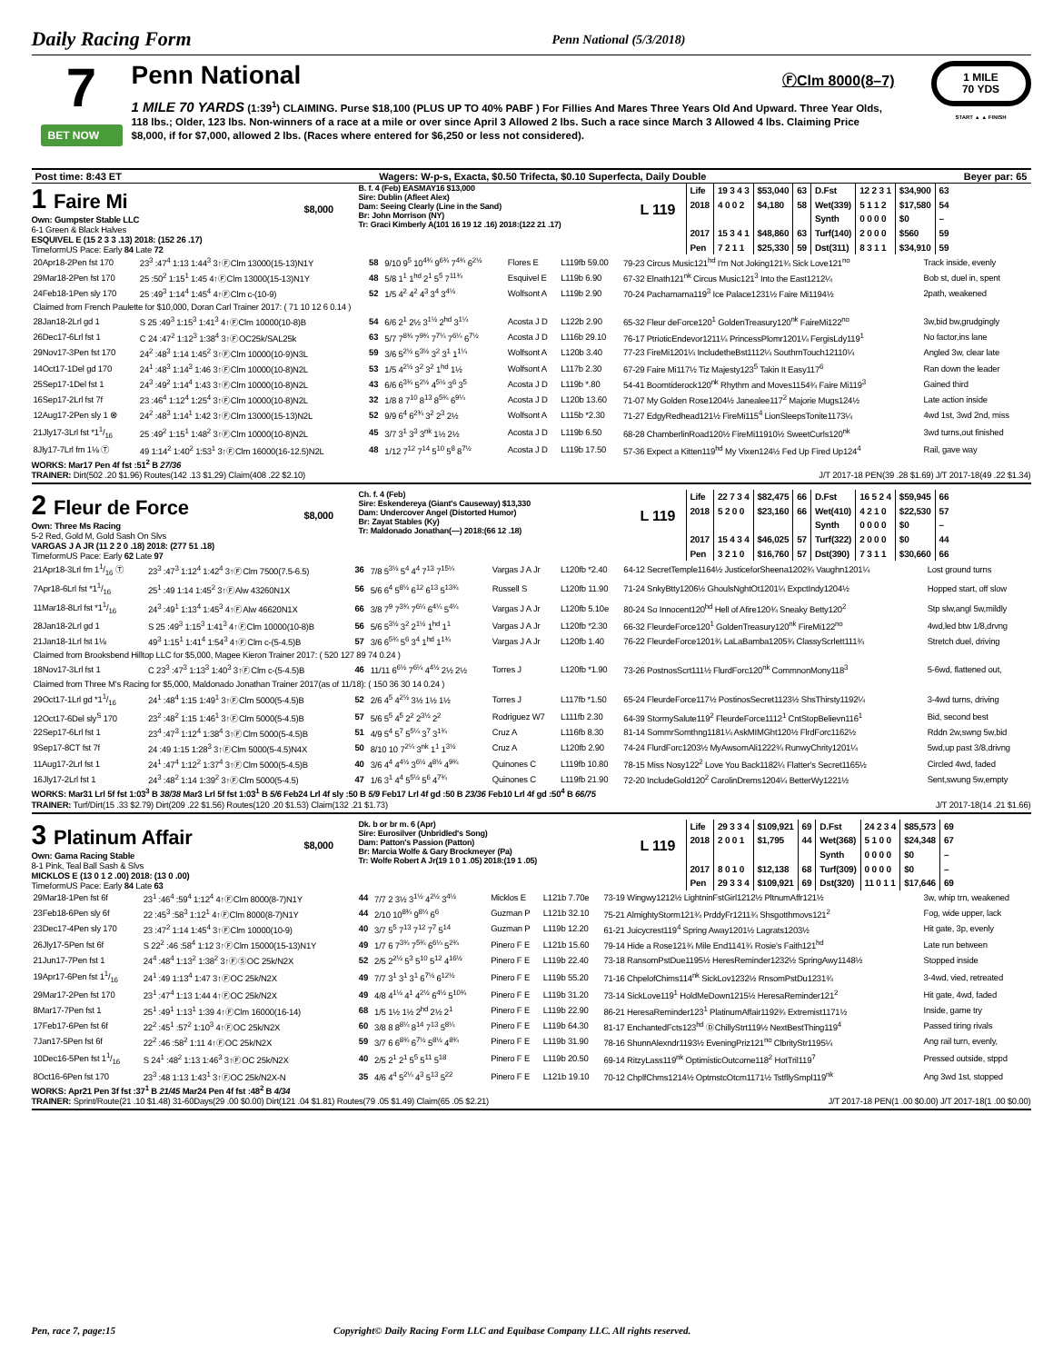Daily Racing Form Penn National (5/3/2018)
7
BET NOW
Penn National
ⒻClm 8000(8–7)
1 MILE 70 YARDS (1:39<sup>1</sup>) CLAIMING. Purse $18,100 (PLUS UP TO 40% PABF ) For Fillies And Mares Three Years Old And Upward. Three Year Olds, 118 lbs.; Older, 123 lbs. Non-winners of a race at a mile or over since April 3 Allowed 2 lbs. Such a race since March 3 Allowed 4 lbs. Claiming Price $8,000, if for $7,000, allowed 2 lbs. (Races where entered for $6,250 or less not considered).
1 MILE
70 YDS
START ▲ ▲ FINISH
Post time: 8:43 ET Wagers: W-p-s, Exacta, $0.50 Trifecta, $0.10 Superfecta, Daily Double Beyer par: 65
1 Faire Mi
Own: Gumpster Stable LLC
6-1 Green & Black Halves
ESQUIVEL E (15 2 3 3 .13) 2018: (152 26 .17)
TimeformUS Pace: Early 84 Late 72
$8,000
B. f. 4 (Feb) EASMAY16 $13,000
Sire: Dublin (Afleet Alex)
Dam: Seeing Clearly (Line in the Sand)
Br: John Morrison (NY)
Tr: Graci Kimberly A(101 16 19 12 .16) 2018:(122 21 .17)
L 119
| Life | 19 3 4 3 | $53,040 | 63 | D.Fst | 12 2 3 1 | $34,900 | 63 |
| 2018 | 4 0 0 2 | $4,180 | 58 | Wet(339) | 5 1 1 2 | $17,580 | 54 |
| | | | | Synth | 0 0 0 0 | $0 | – |
| 2017 | 15 3 4 1 | $48,860 | 63 | Turf(140) | 2 0 0 0 | $560 | 59 |
| Pen | 7 2 1 1 | $25,330 | 59 | Dst(311) | 8 3 1 1 | $34,910 | 59 |
| 20Apr18-2Pen fst 170 | 23<sup>3</sup> :47<sup>4</sup> 1:13 1:44<sup>3</sup> 3↑ⒻClm 13000(15-13)N1Y | 58 | 9/10 9<sup>5</sup> 10<sup>4¾</sup> 9<sup>6¾</sup> 7<sup>4¾</sup> 6<sup>2½</sup> | Flores E | L119fb 59.00 | 79-23 Circus Music121<sup>hd</sup> I'm Not Joking121¾ Sick Love121<sup>no</sup> | Track inside, evenly |
| 29Mar18-2Pen fst 170 | 25 :50<sup>2</sup> 1:15<sup>1</sup> 1:45 4↑ⒻClm 13000(15-13)N1Y | 48 | 5/8 1<sup>1</sup> 1<sup>hd</sup> 2<sup>1</sup> 5<sup>5</sup> 7<sup>11¾</sup> | Esquivel E | L119b 6.90 | 67-32 Elnath121<sup>nk</sup> Circus Music121<sup>3</sup> Into the East1212¼ | Bob st, duel in, spent |
| 24Feb18-1Pen sly 170 | 25 :49<sup>3</sup> 1:14<sup>4</sup> 1:45<sup>4</sup> 4↑ⒻClm c-(10-9) | 52 | 1/5 4<sup>2</sup> 4<sup>2</sup> 4<sup>3</sup> 3<sup>4</sup> 3<sup>4½</sup> | Wolfsont A | L119b 2.90 | 70-24 Pachamama119<sup>3</sup> Ice Palace1231½ Faire Mi1194½ | 2path, weakened |
| Claimed from French Paulette for $10,000, Doran Carl Trainer 2017: ( 71 10 12 6 0.14 ) | | | | | | | |
| 28Jan18-2Lrl gd 1 | S 25 :49<sup>3</sup> 1:15<sup>3</sup> 1:41<sup>3</sup> 4↑ⒻClm 10000(10-8)B | 54 | 6/6 2<sup>1</sup> 2½ 3<sup>1½</sup> 2<sup>hd</sup> 3<sup>1¼</sup> | Acosta J D | L122b 2.90 | 65-32 Fleur deForce120<sup>1</sup> GoldenTreasury120<sup>nk</sup> FaireMi122<sup>no</sup> | 3w,bid bw,grudgingly |
| 26Dec17-6Lrl fst 1 | C 24 :47<sup>2</sup> 1:12<sup>3</sup> 1:38<sup>4</sup> 3↑ⒻOC25k/SAL25k | 63 | 5/7 7<sup>8¾</sup> 7<sup>9¾</sup> 7<sup>7¼</sup> 7<sup>6¼</sup> 6<sup>7½</sup> | Acosta J D | L116b 29.10 | 76-17 PtrioticEndevor1211¼ PrincessPlomr1201¼ FergisLdy119<sup>1</sup> | No factor,ins lane |
| 29Nov17-3Pen fst 170 | 24<sup>2</sup> :48<sup>3</sup> 1:14 1:45<sup>2</sup> 3↑ⒻClm 10000(10-9)N3L | 59 | 3/6 5<sup>2½</sup> 5<sup>3½</sup> 3<sup>2</sup> 3<sup>1</sup> 1<sup>1¼</sup> | Wolfsont A | L120b 3.40 | 77-23 FireMi1201¼ IncludetheBst1112¼ SouthrnTouch12110¼ | Angled 3w, clear late |
| 14Oct17-1Del gd 170 | 24<sup>1</sup> :48<sup>3</sup> 1:14<sup>3</sup> 1:46 3↑ⒻClm 10000(10-8)N2L | 53 | 1/5 4<sup>2½</sup> 3<sup>2</sup> 3<sup>2</sup> 1<sup>hd</sup> 1½ | Wolfsont A | L117b 2.30 | 67-29 Faire Mi117½ Tiz Majesty123<sup>5</sup> Takin It Easy117<sup>6</sup> | Ran down the leader |
| 25Sep17-1Del fst 1 | 24<sup>3</sup> :49<sup>2</sup> 1:14<sup>4</sup> 1:43 3↑ⒻClm 10000(10-8)N2L | 43 | 6/6 6<sup>3¾</sup> 5<sup>2½</sup> 4<sup>5½</sup> 3<sup>6</sup> 3<sup>5</sup> | Acosta J D | L119b *.80 | 54-41 Boomtiderock120<sup>nk</sup> Rhythm and Moves1154¾ Faire Mi119<sup>3</sup> | Gained third |
| 16Sep17-2Lrl fst 7f | 23 :46<sup>4</sup> 1:12<sup>4</sup> 1:25<sup>4</sup> 3↑ⒻClm 10000(10-8)N2L | 32 | 1/8 8 7<sup>10</sup> 8<sup>13</sup> 8<sup>5¾</sup> 6<sup>9¼</sup> | Acosta J D | L120b 13.60 | 71-07 My Golden Rose1204½ Janealee117<sup>2</sup> Majorie Mugs124½ | Late action inside |
| 12Aug17-2Pen sly 1 ⊗ | 24<sup>2</sup> :48<sup>3</sup> 1:14<sup>1</sup> 1:42 3↑ⒻClm 13000(15-13)N2L | 52 | 9/9 6<sup>4</sup> 6<sup>2¾</sup> 3<sup>2</sup> 2<sup>3</sup> 2½ | Wolfsont A | L115b *2.30 | 71-27 EdgyRedhead121½ FireMi115<sup>4</sup> LionSleepsTonite1173¼ | 4wd 1st, 3wd 2nd, miss |
| 21Jly17-3Lrl fst *11/16 | 25 :49<sup>2</sup> 1:15<sup>1</sup> 1:48<sup>2</sup> 3↑ⒻClm 10000(10-8)N2L | 45 | 3/7 3<sup>1</sup> 3<sup>3</sup> 3<sup>nk</sup> 1½ 2½ | Acosta J D | L119b 6.50 | 68-28 ChamberlinRoad120½ FireMi11910½ SweetCurls120<sup>nk</sup> | 3wd turns,out finished |
| 8Jly17-7Lrl fm 1⅛ Ⓣ | 49 1:14<sup>2</sup> 1:40<sup>2</sup> 1:53<sup>1</sup> 3↑ⒻClm 16000(16-12.5)N2L | 48 | 1/12 7<sup>12</sup> 7<sup>14</sup> 5<sup>10</sup> 5<sup>8</sup> 8<sup>7½</sup> | Acosta J D | L119b 17.50 | 57-36 Expect a Kitten119<sup>hd</sup> My Vixen124½ Fed Up Fired Up124<sup>4</sup> | Rail, gave way |
WORKS: Mar17 Pen 4f fst :51<sup>2</sup> B 27/36
TRAINER: Dirt(502 .20 $1.96) Routes(142 .13 $1.29) Claim(408 .22 $2.10) J/T 2017-18 PEN(39 .28 $1.69) J/T 2017-18(49 .22 $1.34)
2 Fleur de Force
Own: Three Ms Racing
5-2 Red, Gold M, Gold Sash On Slvs
VARGAS J A JR (11 2 2 0 .18) 2018: (277 51 .18)
TimeformUS Pace: Early 62 Late 97
$8,000
Ch. f. 4 (Feb)
Sire: Eskendereya (Giant's Causeway) $13,330
Dam: Undercover Angel (Distorted Humor)
Br: Zayat Stables (Ky)
Tr: Maldonado Jonathan(—) 2018:(66 12 .18)
L 119
| Life | 22 7 3 4 | $82,475 | 66 | D.Fst | 16 5 2 4 | $59,945 | 66 |
| 2018 | 5 2 0 0 | $23,160 | 66 | Wet(410) | 4 2 1 0 | $22,530 | 57 |
| | | | | Synth | 0 0 0 0 | $0 | – |
| 2017 | 15 4 3 4 | $46,025 | 57 | Turf(322) | 2 0 0 0 | $0 | 44 |
| Pen | 3 2 1 0 | $16,760 | 57 | Dst(390) | 7 3 1 1 | $30,660 | 66 |
| 21Apr18-3Lrl fm 11/16 Ⓣ | 23<sup>3</sup> :47<sup>3</sup> 1:12<sup>4</sup> 1:42<sup>4</sup> 3↑ⒻClm 7500(7.5-6.5) | 36 | 7/8 5<sup>3½</sup> 5<sup>4</sup> 4<sup>4</sup> 7<sup>13</sup> 7<sup>15¼</sup> | Vargas J A Jr | L120fb *2.40 | 64-12 SecretTemple1164½ JusticeforSheena1202¾ Vaughn1201¼ | Lost ground turns |
| 7Apr18-6Lrl fst *11/16 | 25<sup>1</sup> :49 1:14 1:45<sup>2</sup> 3↑ⒻAlw 43260N1X | 56 | 5/6 6<sup>4</sup> 5<sup>8½</sup> 6<sup>12</sup> 6<sup>13</sup> 5<sup>13¾</sup> | Russell S | L120fb 11.90 | 71-24 SnkyBtty1206½ GhoulsNghtOt1201¼ ExpctIndy1204½ | Hopped start, off slow |
| 11Mar18-8Lrl fst *11/16 | 24<sup>3</sup> :49<sup>1</sup> 1:13<sup>4</sup> 1:45<sup>3</sup> 4↑ⒻAlw 46620N1X | 66 | 3/8 7<sup>9</sup> 7<sup>3¾</sup> 7<sup>6¼</sup> 6<sup>4¼</sup> 5<sup>4¼</sup> | Vargas J A Jr | L120fb 5.10e | 80-24 So Innocent120<sup>hd</sup> Hell of Afire120¾ Sneaky Betty120<sup>2</sup> | Stp slw,angl 5w,mildly |
| 28Jan18-2Lrl gd 1 | S 25 :49<sup>3</sup> 1:15<sup>3</sup> 1:41<sup>3</sup> 4↑ⒻClm 10000(10-8)B | 56 | 5/6 5<sup>3½</sup> 3<sup>2</sup> 2<sup>1½</sup> 1<sup>hd</sup> 1<sup>1</sup> | Vargas J A Jr | L120fb *2.30 | 66-32 FleurdeForce120<sup>1</sup> GoldenTreasury120<sup>nk</sup> FireMi122<sup>no</sup> | 4wd,led btw 1/8,drvng |
| 21Jan18-1Lrl fst 1⅛ | 49<sup>3</sup> 1:15<sup>1</sup> 1:41<sup>4</sup> 1:54<sup>3</sup> 4↑ⒻClm c-(5-4.5)B | 57 | 3/6 6<sup>5¾</sup> 5<sup>6</sup> 3<sup>4</sup> 1<sup>hd</sup> 1<sup>1¾</sup> | Vargas J A Jr | L120fb 1.40 | 76-22 FleurdeForce1201¾ LaLaBamba1205¾ ClassyScrlett111¾ | Stretch duel, driving |
| Claimed from Brooksbend Hilltop LLC for $5,000, Magee Kieron Trainer 2017: ( 520 127 89 74 0.24 ) | | | | | | | |
| 18Nov17-3Lrl fst 1 | C 23<sup>3</sup> :47<sup>3</sup> 1:13<sup>3</sup> 1:40<sup>3</sup> 3↑ⒻClm c-(5-4.5)B | 46 | 11/11 6<sup>6½</sup> 7<sup>6¼</sup> 4<sup>4½</sup> 2½ 2½ | Torres J | L120fb *1.90 | 73-26 PostnosScrt111½ FlurdForc120<sup>nk</sup> CommnonMony118<sup>3</sup> | 5-6wd, flattened out, |
| Claimed from Three M's Racing for $5,000, Maldonado Jonathan Trainer 2017(as of 11/18): ( 150 36 30 14 0.24 ) | | | | | | | |
| 29Oct17-1Lrl gd *11/16 | 24<sup>1</sup> :48<sup>4</sup> 1:15 1:49<sup>1</sup> 3↑ⒻClm 5000(5-4.5)B | 52 | 2/6 4<sup>5</sup> 4<sup>2½</sup> 3½ 1½ 1½ | Torres J | L117fb *1.50 | 65-24 FleurdeForce117½ PostinosSecret1123½ ShsThirsty1192¼ | 3-4wd turns, driving |
| 12Oct17-6Del sly<sup>S</sup> 170 | 23<sup>2</sup> :48<sup>2</sup> 1:15 1:46<sup>1</sup> 3↑ⒻClm 5000(5-4.5)B | 57 | 5/6 5<sup>5</sup> 4<sup>5</sup> 2<sup>2</sup> 2<sup>3½</sup> 2<sup>2</sup> | Rodriguez W7 | L111fb 2.30 | 64-39 StormySalute119<sup>2</sup> FleurdeForce1112<sup>1</sup> CntStopBelievn116<sup>1</sup> | Bid, second best |
| 22Sep17-6Lrl fst 1 | 23<sup>4</sup> :47<sup>3</sup> 1:12<sup>4</sup> 1:38<sup>4</sup> 3↑ⒻClm 5000(5-4.5)B | 51 | 4/9 5<sup>4</sup> 5<sup>7</sup> 5<sup>5¼</sup> 3<sup>7</sup> 3<sup>1¾</sup> | Cruz A | L116fb 8.30 | 81-14 SommrSomthng1181¼ AskMIMGht120½ FlrdForc1162½ | Rddn 2w,swng 5w,bid |
| 9Sep17-8CT fst 7f | 24 :49 1:15 1:28<sup>3</sup> 3↑ⒻClm 5000(5-4.5)N4X | 50 | 8/10 10 7<sup>2¼</sup> 3<sup>nk</sup> 1<sup>1</sup> 1<sup>3½</sup> | Cruz A | L120fb 2.90 | 74-24 FlurdForc1203½ MyAwsomAli1222¾ RunwyChrity1201¼ | 5wd,up past 3/8,drivng |
| 11Aug17-2Lrl fst 1 | 24<sup>1</sup> :47<sup>4</sup> 1:12<sup>2</sup> 1:37<sup>4</sup> 3↑ⒻClm 5000(5-4.5)B | 40 | 3/6 4<sup>4</sup> 4<sup>4½</sup> 3<sup>6½</sup> 4<sup>8½</sup> 4<sup>9¾</sup> | Quinones C | L119fb 10.80 | 78-15 Miss Nosy122<sup>2</sup> Love You Back1182¼ Flatter's Secret1165½ | Circled 4wd, faded |
| 16Jly17-2Lrl fst 1 | 24<sup>3</sup> :48<sup>2</sup> 1:14 1:39<sup>2</sup> 3↑ⒻClm 5000(5-4.5) | 47 | 1/6 3<sup>1</sup> 4<sup>4</sup> 5<sup>5½</sup> 5<sup>6</sup> 4<sup>7¾</sup> | Quinones C | L119fb 21.90 | 72-20 IncludeGold120<sup>2</sup> CarolinDrems1204¼ BetterWy1221½ | Sent,swung 5w,empty |
WORKS: Mar31 Lrl 5f fst 1:03<sup>3</sup> B 38/38 Mar3 Lrl 5f fst 1:03<sup>1</sup> B 5/6 Feb24 Lrl 4f sly :50 B 5/9 Feb17 Lrl 4f gd :50 B 23/36 Feb10 Lrl 4f gd :50<sup>4</sup> B 66/75
TRAINER: Turf/Dirt(15 .33 $2.79) Dirt(209 .22 $1.56) Routes(120 .20 $1.53) Claim(132 .21 $1.73) J/T 2017-18(14 .21 $1.66)
3 Platinum Affair
Own: Gama Racing Stable
8-1 Pink, Teal Ball Sash & Slvs
MICKLOS E (13 0 1 2 .00) 2018: (13 0 .00)
TimeformUS Pace: Early 84 Late 63
$8,000
Dk. b or br m. 6 (Apr)
Sire: Eurosilver (Unbridled's Song)
Dam: Patton's Passion (Patton)
Br: Marcia Wolfe & Gary Brockmeyer (Pa)
Tr: Wolfe Robert A Jr(19 1 0 1 .05) 2018:(19 1 .05)
L 119
| Life | 29 3 3 4 | $109,921 | 69 | D.Fst | 24 2 3 4 | $85,573 | 69 |
| 2018 | 2 0 0 1 | $1,795 | 44 | Wet(368) | 5 1 0 0 | $24,348 | 67 |
| | | | | Synth | 0 0 0 0 | $0 | – |
| 2017 | 8 0 1 0 | $12,138 | 68 | Turf(309) | 0 0 0 0 | $0 | – |
| Pen | 29 3 3 4 | $109,921 | 69 | Dst(320) | 11 0 1 1 | $17,646 | 69 |
| 29Mar18-1Pen fst 6f | 23<sup>1</sup> :46<sup>4</sup> :59<sup>4</sup> 1:12<sup>4</sup> 4↑ⒻClm 8000(8-7)N1Y | 44 | 7/7 2 3½ 3<sup>1½</sup> 4<sup>2½</sup> 3<sup>4½</sup> | Micklos E | L121b 7.70e | 73-19 Wingwy1212½ LightninFstGirl1212½ PltnumAffr121½ | 3w, whip trn, weakened |
| 23Feb18-6Pen sly 6f | 22 :45<sup>3</sup> :58<sup>3</sup> 1:12<sup>1</sup> 4↑ⒻClm 8000(8-7)N1Y | 44 | 2/10 10<sup>8¾</sup> 9<sup>8¼</sup> 6<sup>6</sup> | Guzman P | L121b 32.10 | 75-21 AlmightyStorm121¾ PrddyFr1211¾ Shsgotthmovs121<sup>2</sup> | Fog, wide upper, lack |
| 23Dec17-4Pen sly 170 | 23 :47<sup>2</sup> 1:14 1:45<sup>4</sup> 3↑ⒻClm 10000(10-9) | 40 | 3/7 5<sup>5</sup> 7<sup>13</sup> 7<sup>12</sup> 7<sup>7</sup> 5<sup>14</sup> | Guzman P | L119b 12.20 | 61-21 Juicycrest119<sup>4</sup> Spring Away1201½ Lagrats1203½ | Hit gate, 3p, evenly |
| 26Jly17-5Pen fst 6f | S 22<sup>2</sup> :46 :58<sup>4</sup> 1:12 3↑ⒻClm 15000(15-13)N1Y | 49 | 1/7 6 7<sup>3¾</sup> 7<sup>5¾</sup> 6<sup>6¼</sup> 5<sup>2¾</sup> | Pinero F E | L121b 15.60 | 79-14 Hide a Rose121¾ Mile End1141¾ Rosie's Faith121<sup>hd</sup> | Late run between |
| 21Jun17-7Pen fst 1 | 24<sup>4</sup> :48<sup>4</sup> 1:13<sup>2</sup> 1:38<sup>2</sup> 3↑ⒻⓈOC 25k/N2X | 52 | 2/5 2<sup>2½</sup> 5<sup>3</sup> 5<sup>10</sup> 5<sup>12</sup> 4<sup>16½</sup> | Pinero F E | L119b 22.40 | 73-18 RansomPstDue1195½ HeresReminder1232½ SpringAwy1148½ | Stopped inside |
| 19Apr17-6Pen fst 11/16 | 24<sup>1</sup> :49 1:13<sup>4</sup> 1:47 3↑ⒻOC 25k/N2X | 49 | 7/7 3<sup>1</sup> 3<sup>1</sup> 3<sup>1</sup> 6<sup>7½</sup> 6<sup>12½</sup> | Pinero F E | L119b 55.20 | 71-16 ChpelofChims114<sup>nk</sup> SickLov1232½ RnsomPstDu1231¾ | 3-4wd, vied, retreated |
| 29Mar17-2Pen fst 170 | 23<sup>1</sup> :47<sup>4</sup> 1:13 1:44 4↑ⒻOC 25k/N2X | 49 | 4/8 4<sup>1½</sup> 4<sup>1</sup> 4<sup>2½</sup> 6<sup>4½</sup> 5<sup>10¾</sup> | Pinero F E | L119b 31.20 | 73-14 SickLove119<sup>1</sup> HoldMeDown1215½ HeresaReminder121<sup>2</sup> | Hit gate, 4wd, faded |
| 8Mar17-7Pen fst 1 | 25<sup>1</sup> :49<sup>1</sup> 1:13<sup>1</sup> 1:39 4↑ⒻClm 16000(16-14) | 68 | 1/5 1½ 1½ 2<sup>hd</sup> 2½ 2<sup>1</sup> | Pinero F E | L119b 22.90 | 86-21 HeresaReminder123<sup>1</sup> PlatinumAffair1192¾ Extremist1171½ | Inside, game try |
| 17Feb17-6Pen fst 6f | 22<sup>2</sup> :45<sup>1</sup> :57<sup>2</sup> 1:10<sup>3</sup> 4↑ⒻOC 25k/N2X | 60 | 3/8 8 8<sup>8¼</sup> 8<sup>14</sup> 7<sup>13</sup> 5<sup>8¼</sup> | Pinero F E | L119b 64.30 | 81-17 EnchantedFcts123<sup>hd</sup> ⒹChillyStrt119½ NextBestThing119<sup>4</sup> | Passed tiring rivals |
| 7Jan17-5Pen fst 6f | 22<sup>2</sup> :46 :58<sup>2</sup> 1:11 4↑ⒻOC 25k/N2X | 59 | 3/7 6 6<sup>8¾</sup> 6<sup>7½</sup> 5<sup>8½</sup> 4<sup>8¾</sup> | Pinero F E | L119b 31.90 | 78-16 ShunnAlexndr1193½ EveningPriz121<sup>no</sup> ClbrityStr1195¼ | Ang rail turn, evenly, |
| 10Dec16-5Pen fst 11/16 | S 24<sup>1</sup> :48<sup>2</sup> 1:13 1:46<sup>3</sup> 3↑ⒻOC 25k/N2X | 40 | 2/5 2<sup>1</sup> 2<sup>1</sup> 5<sup>5</sup> 5<sup>11</sup> 5<sup>18</sup> | Pinero F E | L119b 20.50 | 69-14 RitzyLass119<sup>nk</sup> OptimisticOutcome118<sup>2</sup> HotTril119<sup>7</sup> | Pressed outside, stppd |
| 8Oct16-6Pen fst 170 | 23<sup>3</sup> :48 1:13 1:43<sup>1</sup> 3↑ⒻOC 25k/N2X-N | 35 | 4/6 4<sup>4</sup> 5<sup>2¼</sup> 4<sup>3</sup> 5<sup>13</sup> 5<sup>22</sup> | Pinero F E | L121b 19.10 | 70-12 ChplfChms1214½ OptmstcOtcm1171½ TstfllySmpl119<sup>nk</sup> | Ang 3wd 1st, stopped |
WORKS: Apr21 Pen 3f fst :37<sup>1</sup> B 21/45 Mar24 Pen 4f fst :48<sup>2</sup> B 4/34
TRAINER: Sprint/Route(21 .10 $1.48) 31-60Days(29 .00 $0.00) Dirt(121 .04 $1.81) Routes(79 .05 $1.49) Claim(65 .05 $2.21) J/T 2017-18 PEN(1 .00 $0.00) J/T 2017-18(1 .00 $0.00)
Pen, race 7, page:15 Copyright© Daily Racing Form LLC and Equibase Company LLC. All rights reserved.